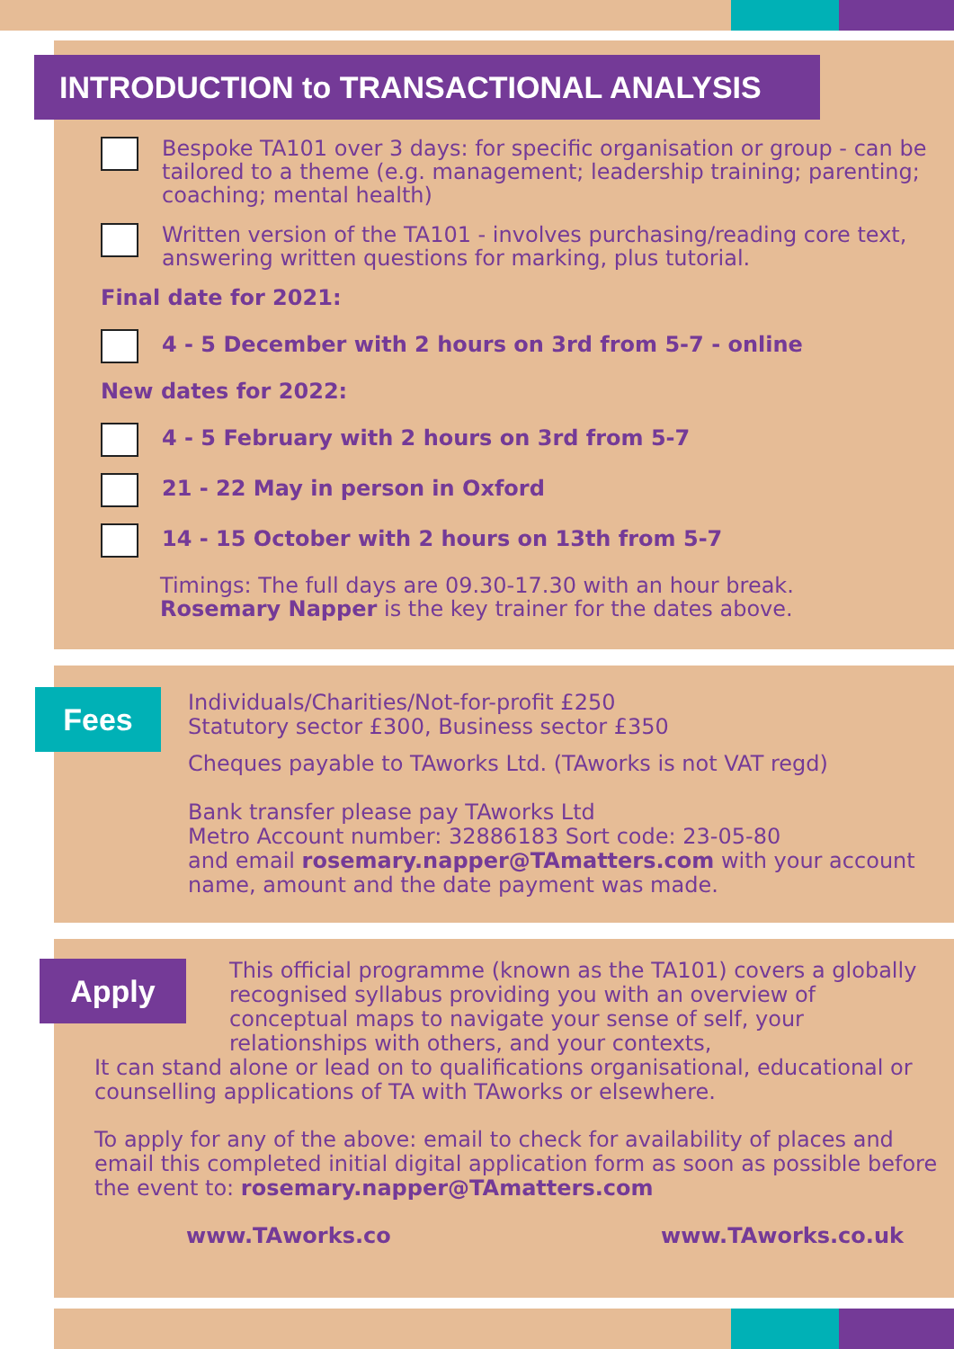INTRODUCTION to TRANSACTIONAL ANALYSIS
Bespoke TA101 over 3 days: for specific organisation or group - can be tailored to a theme (e.g. management; leadership training; parenting; coaching; mental health)
Written version of the TA101 - involves purchasing/reading core text, answering written questions for marking, plus tutorial.
Final date for 2021:
4 - 5 December with 2 hours on 3rd from 5-7 - online
New dates for 2022:
4 - 5 February with 2 hours on 3rd from 5-7
21 - 22 May in person in Oxford
14 - 15 October with 2 hours on 13th from 5-7
Timings: The full days are 09.30-17.30 with an hour break.
Rosemary Napper is the key trainer for the dates above.
Fees
Individuals/Charities/Not-for-profit £250
Statutory sector £300, Business sector £350
Cheques payable to TAworks Ltd. (TAworks is not VAT regd)
Bank transfer please pay TAworks Ltd
Metro Account number: 32886183 Sort code: 23-05-80
and email rosemary.napper@TAmatters.com with your account name, amount and the date payment was made.
Apply
This official programme (known as the TA101) covers a globally recognised syllabus providing you with an overview of conceptual maps to navigate your sense of self, your relationships with others, and your contexts,
It can stand alone or lead on to qualifications organisational, educational or counselling applications of TA with TAworks or elsewhere.
To apply for any of the above: email to check for availability of places and email this completed initial digital application form as soon as possible before the event to: rosemary.napper@TAmatters.com
www.TAworks.co www.TAworks.co.uk